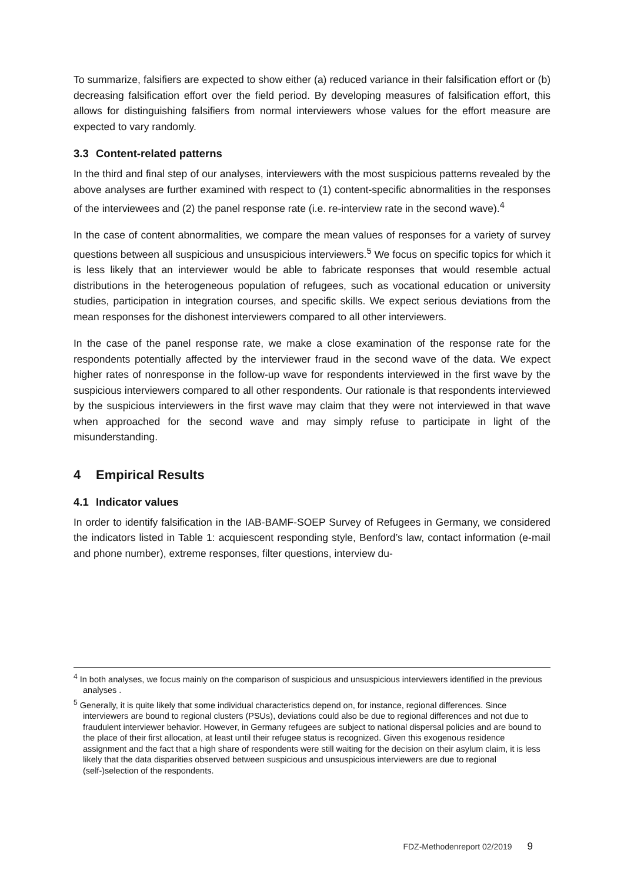To summarize, falsifiers are expected to show either (a) reduced variance in their falsification effort or (b) decreasing falsification effort over the field period. By developing measures of falsification effort, this allows for distinguishing falsifiers from normal interviewers whose values for the effort measure are expected to vary randomly.
3.3 Content-related patterns
In the third and final step of our analyses, interviewers with the most suspicious patterns revealed by the above analyses are further examined with respect to (1) content-specific abnormalities in the responses of the interviewees and (2) the panel response rate (i.e. re-interview rate in the second wave).<sup>4</sup>
In the case of content abnormalities, we compare the mean values of responses for a variety of survey questions between all suspicious and unsuspicious interviewers.<sup>5</sup> We focus on specific topics for which it is less likely that an interviewer would be able to fabricate responses that would resemble actual distributions in the heterogeneous population of refugees, such as vocational education or university studies, participation in integration courses, and specific skills. We expect serious deviations from the mean responses for the dishonest interviewers compared to all other interviewers.
In the case of the panel response rate, we make a close examination of the response rate for the respondents potentially affected by the interviewer fraud in the second wave of the data. We expect higher rates of nonresponse in the follow-up wave for respondents interviewed in the first wave by the suspicious interviewers compared to all other respondents. Our rationale is that respondents interviewed by the suspicious interviewers in the first wave may claim that they were not interviewed in that wave when approached for the second wave and may simply refuse to participate in light of the misunderstanding.
4 Empirical Results
4.1 Indicator values
In order to identify falsification in the IAB-BAMF-SOEP Survey of Refugees in Germany, we considered the indicators listed in Table 1: acquiescent responding style, Benford’s law, contact information (e-mail and phone number), extreme responses, filter questions, interview du-
<sup>4</sup> In both analyses, we focus mainly on the comparison of suspicious and unsuspicious interviewers identified in the previous analyses .
<sup>5</sup> Generally, it is quite likely that some individual characteristics depend on, for instance, regional differences. Since interviewers are bound to regional clusters (PSUs), deviations could also be due to regional differences and not due to fraudulent interviewer behavior. However, in Germany refugees are subject to national dispersal policies and are bound to the place of their first allocation, at least until their refugee status is recognized. Given this exogenous residence assignment and the fact that a high share of respondents were still waiting for the decision on their asylum claim, it is less likely that the data disparities observed between suspicious and unsuspicious interviewers are due to regional (self-)selection of the respondents.
FDZ-Methodenreport 02/2019 9